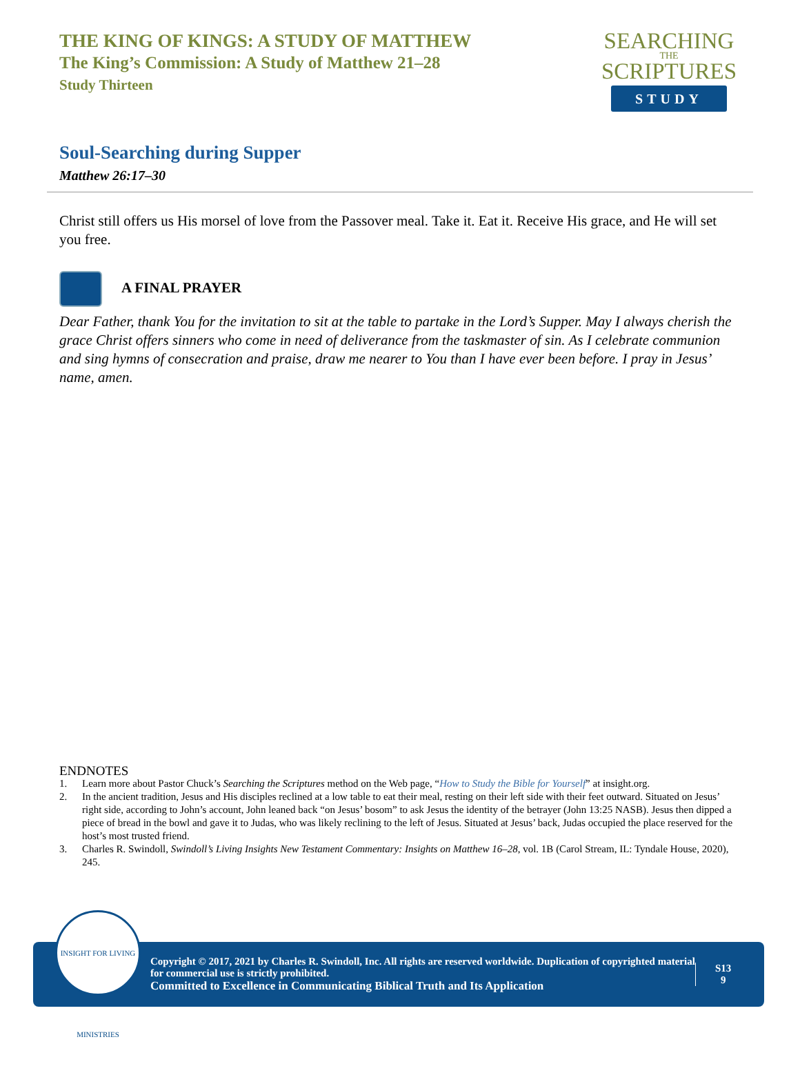THE KING OF KINGS: A STUDY OF MATTHEW
The King’s Commission: A Study of Matthew 21–28
Study Thirteen
SEARCHING
THE
SCRIPTURES
STUDY
Soul-Searching during Supper
Matthew 26:17–30
Christ still offers us His morsel of love from the Passover meal. Take it. Eat it. Receive His grace, and He will set you free.
A FINAL PRAYER
Dear Father, thank You for the invitation to sit at the table to partake in the Lord’s Supper. May I always cherish the grace Christ offers sinners who come in need of deliverance from the taskmaster of sin. As I celebrate communion and sing hymns of consecration and praise, draw me nearer to You than I have ever been before. I pray in Jesus’ name, amen.
ENDNOTES
1. Learn more about Pastor Chuck’s Searching the Scriptures method on the Web page, “How to Study the Bible for Yourself” at insight.org.
2. In the ancient tradition, Jesus and His disciples reclined at a low table to eat their meal, resting on their left side with their feet outward. Situated on Jesus’ right side, according to John’s account, John leaned back “on Jesus’ bosom” to ask Jesus the identity of the betrayer (John 13:25 NASB). Jesus then dipped a piece of bread in the bowl and gave it to Judas, who was likely reclining to the left of Jesus. Situated at Jesus’ back, Judas occupied the place reserved for the host’s most trusted friend.
3. Charles R. Swindoll, Swindoll’s Living Insights New Testament Commentary: Insights on Matthew 16–28, vol. 1B (Carol Stream, IL: Tyndale House, 2020), 245.
Copyright © 2017, 2021 by Charles R. Swindoll, Inc. All rights are reserved worldwide. Duplication of copyrighted material for commercial use is strictly prohibited.
Committed to Excellence in Communicating Biblical Truth and Its Application
S13
9
INSIGHT FOR LIVING MINISTRIES